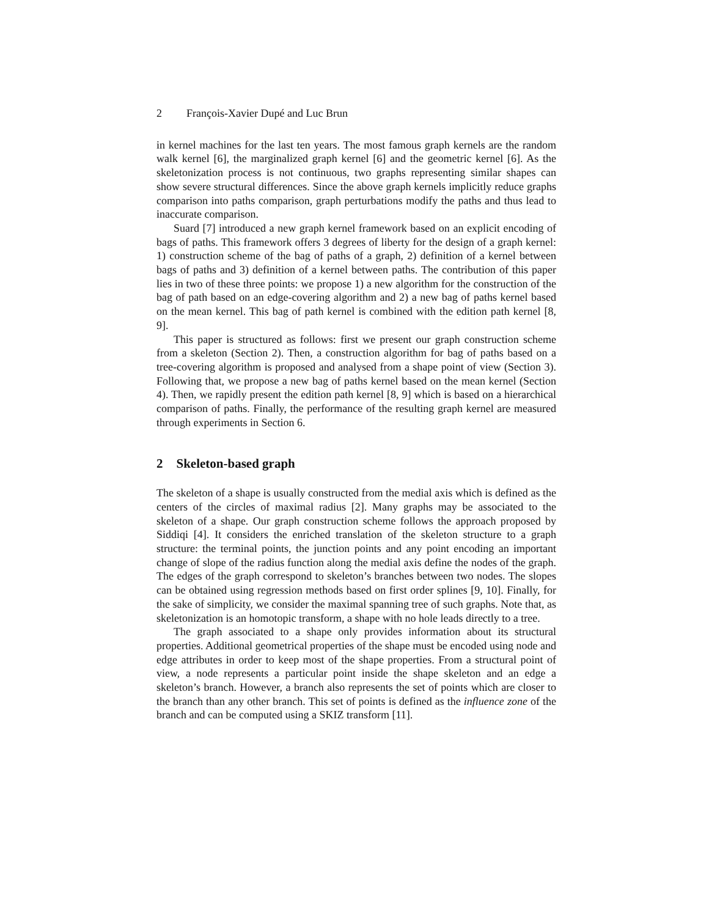2 François-Xavier Dupé and Luc Brun
in kernel machines for the last ten years. The most famous graph kernels are the random walk kernel [6], the marginalized graph kernel [6] and the geometric kernel [6]. As the skeletonization process is not continuous, two graphs representing similar shapes can show severe structural differences. Since the above graph kernels implicitly reduce graphs comparison into paths comparison, graph perturbations modify the paths and thus lead to inaccurate comparison.
Suard [7] introduced a new graph kernel framework based on an explicit encoding of bags of paths. This framework offers 3 degrees of liberty for the design of a graph kernel: 1) construction scheme of the bag of paths of a graph, 2) definition of a kernel between bags of paths and 3) definition of a kernel between paths. The contribution of this paper lies in two of these three points: we propose 1) a new algorithm for the construction of the bag of path based on an edge-covering algorithm and 2) a new bag of paths kernel based on the mean kernel. This bag of path kernel is combined with the edition path kernel [8, 9].
This paper is structured as follows: first we present our graph construction scheme from a skeleton (Section 2). Then, a construction algorithm for bag of paths based on a tree-covering algorithm is proposed and analysed from a shape point of view (Section 3). Following that, we propose a new bag of paths kernel based on the mean kernel (Section 4). Then, we rapidly present the edition path kernel [8, 9] which is based on a hierarchical comparison of paths. Finally, the performance of the resulting graph kernel are measured through experiments in Section 6.
2 Skeleton-based graph
The skeleton of a shape is usually constructed from the medial axis which is defined as the centers of the circles of maximal radius [2]. Many graphs may be associated to the skeleton of a shape. Our graph construction scheme follows the approach proposed by Siddiqi [4]. It considers the enriched translation of the skeleton structure to a graph structure: the terminal points, the junction points and any point encoding an important change of slope of the radius function along the medial axis define the nodes of the graph. The edges of the graph correspond to skeleton’s branches between two nodes. The slopes can be obtained using regression methods based on first order splines [9, 10]. Finally, for the sake of simplicity, we consider the maximal spanning tree of such graphs. Note that, as skeletonization is an homotopic transform, a shape with no hole leads directly to a tree.
The graph associated to a shape only provides information about its structural properties. Additional geometrical properties of the shape must be encoded using node and edge attributes in order to keep most of the shape properties. From a structural point of view, a node represents a particular point inside the shape skeleton and an edge a skeleton’s branch. However, a branch also represents the set of points which are closer to the branch than any other branch. This set of points is defined as the influence zone of the branch and can be computed using a SKIZ transform [11].